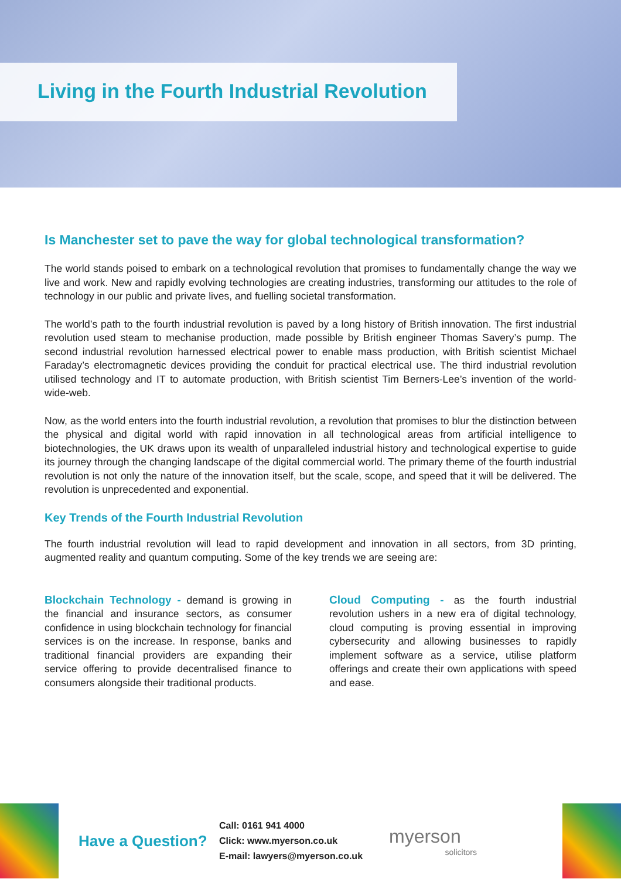Living in the Fourth Industrial Revolution
Is Manchester set to pave the way for global technological transformation?
The world stands poised to embark on a technological revolution that promises to fundamentally change the way we live and work. New and rapidly evolving technologies are creating industries, transforming our attitudes to the role of technology in our public and private lives, and fuelling societal transformation.
The world’s path to the fourth industrial revolution is paved by a long history of British innovation. The first industrial revolution used steam to mechanise production, made possible by British engineer Thomas Savery’s pump. The second industrial revolution harnessed electrical power to enable mass production, with British scientist Michael Faraday’s electromagnetic devices providing the conduit for practical electrical use. The third industrial revolution utilised technology and IT to automate production, with British scientist Tim Berners-Lee’s invention of the world-wide-web.
Now, as the world enters into the fourth industrial revolution, a revolution that promises to blur the distinction between the physical and digital world with rapid innovation in all technological areas from artificial intelligence to biotechnologies, the UK draws upon its wealth of unparalleled industrial history and technological expertise to guide its journey through the changing landscape of the digital commercial world. The primary theme of the fourth industrial revolution is not only the nature of the innovation itself, but the scale, scope, and speed that it will be delivered. The revolution is unprecedented and exponential.
Key Trends of the Fourth Industrial Revolution
The fourth industrial revolution will lead to rapid development and innovation in all sectors, from 3D printing, augmented reality and quantum computing. Some of the key trends we are seeing are:
Blockchain Technology - demand is growing in the financial and insurance sectors, as consumer confidence in using blockchain technology for financial services is on the increase. In response, banks and traditional financial providers are expanding their service offering to provide decentralised finance to consumers alongside their traditional products.
Cloud Computing - as the fourth industrial revolution ushers in a new era of digital technology, cloud computing is proving essential in improving cybersecurity and allowing businesses to rapidly implement software as a service, utilise platform offerings and create their own applications with speed and ease.
Have a Question?
Call: 0161 941 4000
Click: www.myerson.co.uk
E-mail: lawyers@myerson.co.uk
myerson
solicitors